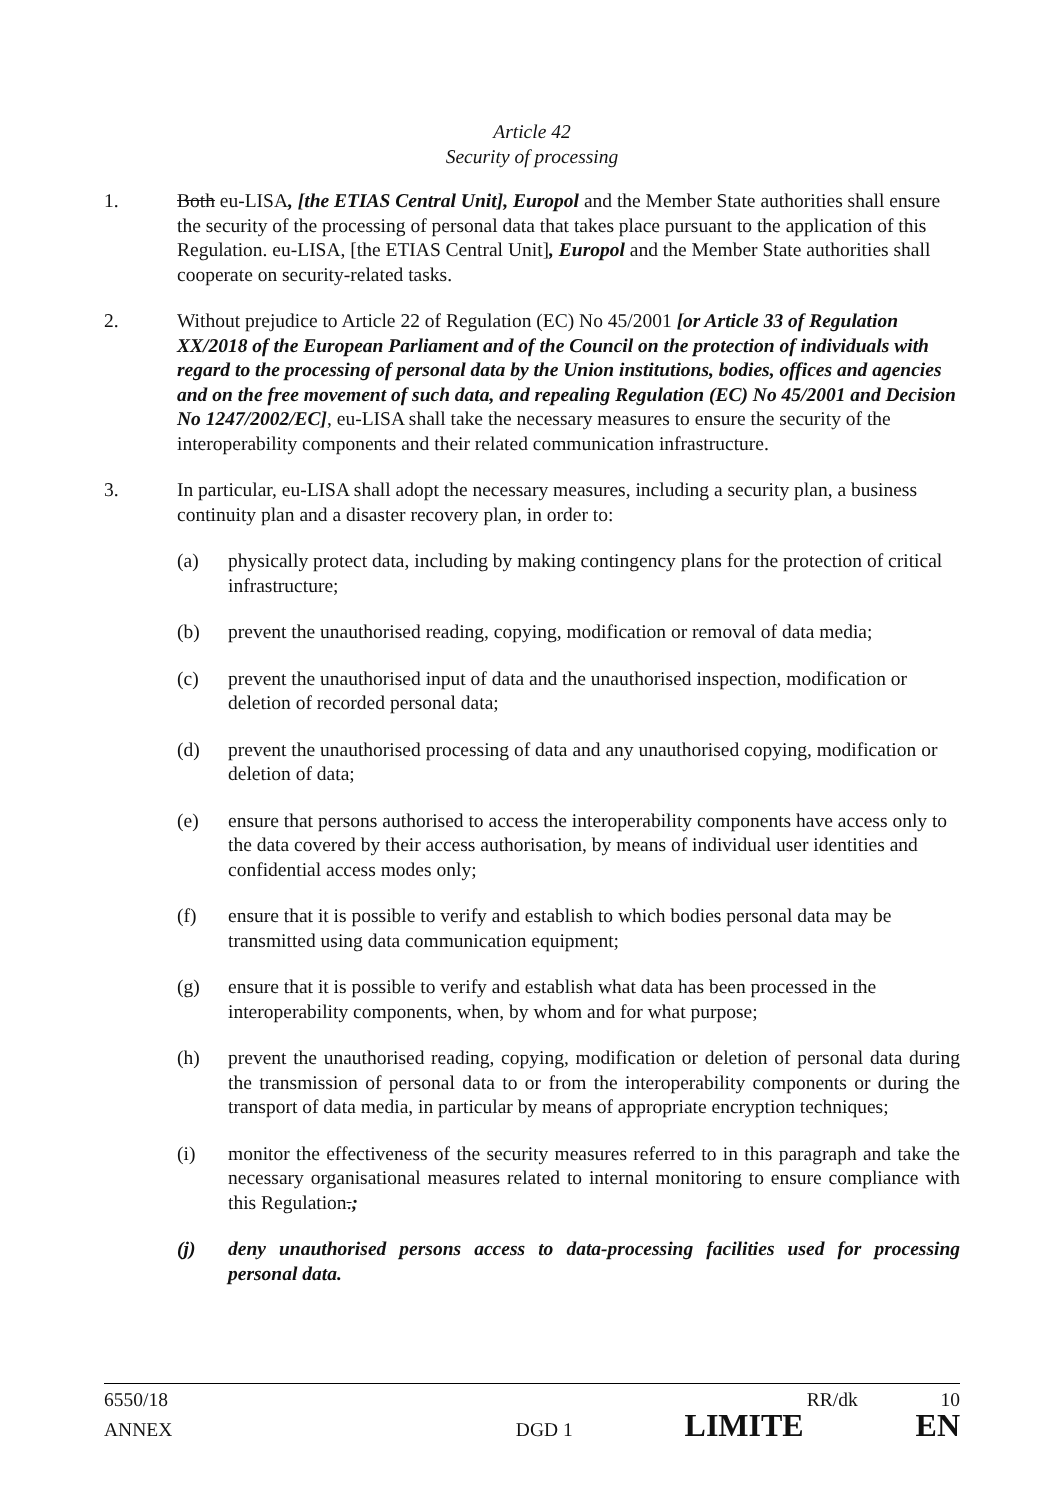Article 42
Security of processing
1. Both eu-LISA, [the ETIAS Central Unit], Europol and the Member State authorities shall ensure the security of the processing of personal data that takes place pursuant to the application of this Regulation. eu-LISA, [the ETIAS Central Unit], Europol and the Member State authorities shall cooperate on security-related tasks.
2. Without prejudice to Article 22 of Regulation (EC) No 45/2001 [or Article 33 of Regulation XX/2018 of the European Parliament and of the Council on the protection of individuals with regard to the processing of personal data by the Union institutions, bodies, offices and agencies and on the free movement of such data, and repealing Regulation (EC) No 45/2001 and Decision No 1247/2002/EC], eu-LISA shall take the necessary measures to ensure the security of the interoperability components and their related communication infrastructure.
3. In particular, eu-LISA shall adopt the necessary measures, including a security plan, a business continuity plan and a disaster recovery plan, in order to:
(a) physically protect data, including by making contingency plans for the protection of critical infrastructure;
(b) prevent the unauthorised reading, copying, modification or removal of data media;
(c) prevent the unauthorised input of data and the unauthorised inspection, modification or deletion of recorded personal data;
(d) prevent the unauthorised processing of data and any unauthorised copying, modification or deletion of data;
(e) ensure that persons authorised to access the interoperability components have access only to the data covered by their access authorisation, by means of individual user identities and confidential access modes only;
(f) ensure that it is possible to verify and establish to which bodies personal data may be transmitted using data communication equipment;
(g) ensure that it is possible to verify and establish what data has been processed in the interoperability components, when, by whom and for what purpose;
(h) prevent the unauthorised reading, copying, modification or deletion of personal data during the transmission of personal data to or from the interoperability components or during the transport of data media, in particular by means of appropriate encryption techniques;
(i) monitor the effectiveness of the security measures referred to in this paragraph and take the necessary organisational measures related to internal monitoring to ensure compliance with this Regulation.;
(j) deny unauthorised persons access to data-processing facilities used for processing personal data.
6550/18 RR/dk 10
ANNEX DGD 1 LIMITE EN